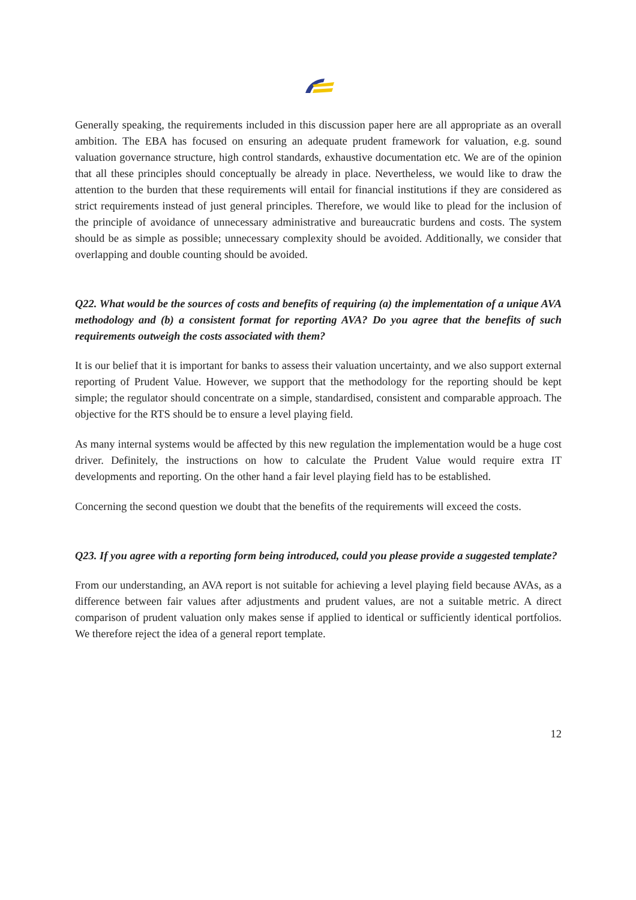Generally speaking, the requirements included in this discussion paper here are all appropriate as an overall ambition. The EBA has focused on ensuring an adequate prudent framework for valuation, e.g. sound valuation governance structure, high control standards, exhaustive documentation etc. We are of the opinion that all these principles should conceptually be already in place. Nevertheless, we would like to draw the attention to the burden that these requirements will entail for financial institutions if they are considered as strict requirements instead of just general principles. Therefore, we would like to plead for the inclusion of the principle of avoidance of unnecessary administrative and bureaucratic burdens and costs. The system should be as simple as possible; unnecessary complexity should be avoided. Additionally, we consider that overlapping and double counting should be avoided.
Q22. What would be the sources of costs and benefits of requiring (a) the implementation of a unique AVA methodology and (b) a consistent format for reporting AVA? Do you agree that the benefits of such requirements outweigh the costs associated with them?
It is our belief that it is important for banks to assess their valuation uncertainty, and we also support external reporting of Prudent Value. However, we support that the methodology for the reporting should be kept simple; the regulator should concentrate on a simple, standardised, consistent and comparable approach. The objective for the RTS should be to ensure a level playing field.
As many internal systems would be affected by this new regulation the implementation would be a huge cost driver. Definitely, the instructions on how to calculate the Prudent Value would require extra IT developments and reporting. On the other hand a fair level playing field has to be established.
Concerning the second question we doubt that the benefits of the requirements will exceed the costs.
Q23. If you agree with a reporting form being introduced, could you please provide a suggested template?
From our understanding, an AVA report is not suitable for achieving a level playing field because AVAs, as a difference between fair values after adjustments and prudent values, are not a suitable metric. A direct comparison of prudent valuation only makes sense if applied to identical or sufficiently identical portfolios. We therefore reject the idea of a general report template.
12